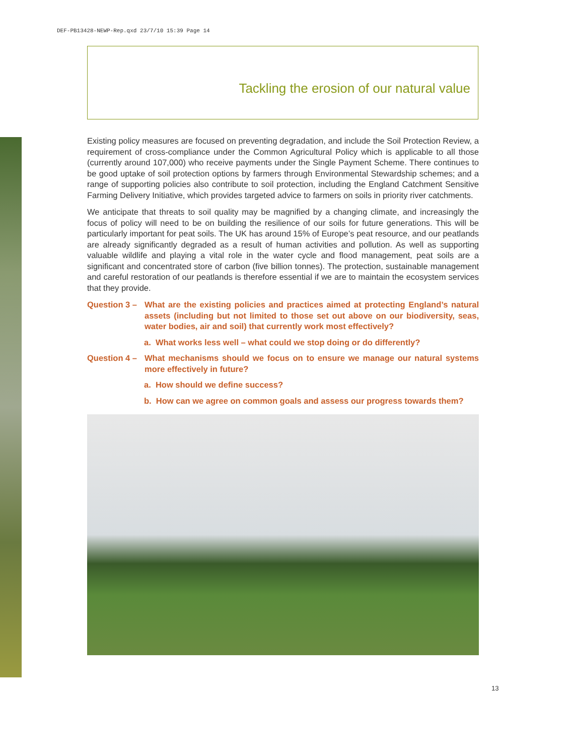DEF-PB13428-NEWP-Rep.qxd 23/7/10 15:39 Page 14
Tackling the erosion of our natural value
Existing policy measures are focused on preventing degradation, and include the Soil Protection Review, a requirement of cross-compliance under the Common Agricultural Policy which is applicable to all those (currently around 107,000) who receive payments under the Single Payment Scheme. There continues to be good uptake of soil protection options by farmers through Environmental Stewardship schemes; and a range of supporting policies also contribute to soil protection, including the England Catchment Sensitive Farming Delivery Initiative, which provides targeted advice to farmers on soils in priority river catchments.
We anticipate that threats to soil quality may be magnified by a changing climate, and increasingly the focus of policy will need to be on building the resilience of our soils for future generations. This will be particularly important for peat soils. The UK has around 15% of Europe’s peat resource, and our peatlands are already significantly degraded as a result of human activities and pollution. As well as supporting valuable wildlife and playing a vital role in the water cycle and flood management, peat soils are a significant and concentrated store of carbon (five billion tonnes). The protection, sustainable management and careful restoration of our peatlands is therefore essential if we are to maintain the ecosystem services that they provide.
Question 3 – What are the existing policies and practices aimed at protecting England’s natural assets (including but not limited to those set out above on our biodiversity, seas, water bodies, air and soil) that currently work most effectively?
a. What works less well – what could we stop doing or do differently?
Question 4 – What mechanisms should we focus on to ensure we manage our natural systems more effectively in future?
a. How should we define success?
b. How can we agree on common goals and assess our progress towards them?
13